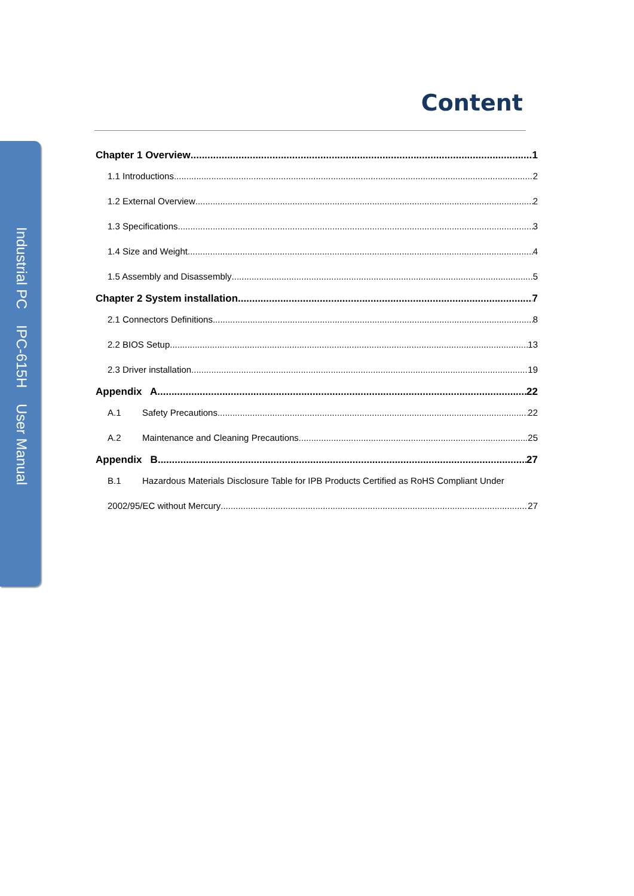Industrial PC IPC-615H User Manual
Content
Chapter 1 Overview 1
1.1 Introductions 2
1.2 External Overview 2
1.3 Specifications 3
1.4 Size and Weight 4
1.5 Assembly and Disassembly 5
Chapter 2 System installation 7
2.1 Connectors Definitions 8
2.2 BIOS Setup 13
2.3 Driver installation 19
Appendix A 22
A.1 Safety Precautions 22
A.2 Maintenance and Cleaning Precautions 25
Appendix B 27
B.1 Hazardous Materials Disclosure Table for IPB Products Certified as RoHS Compliant Under
2002/95/EC without Mercury 27